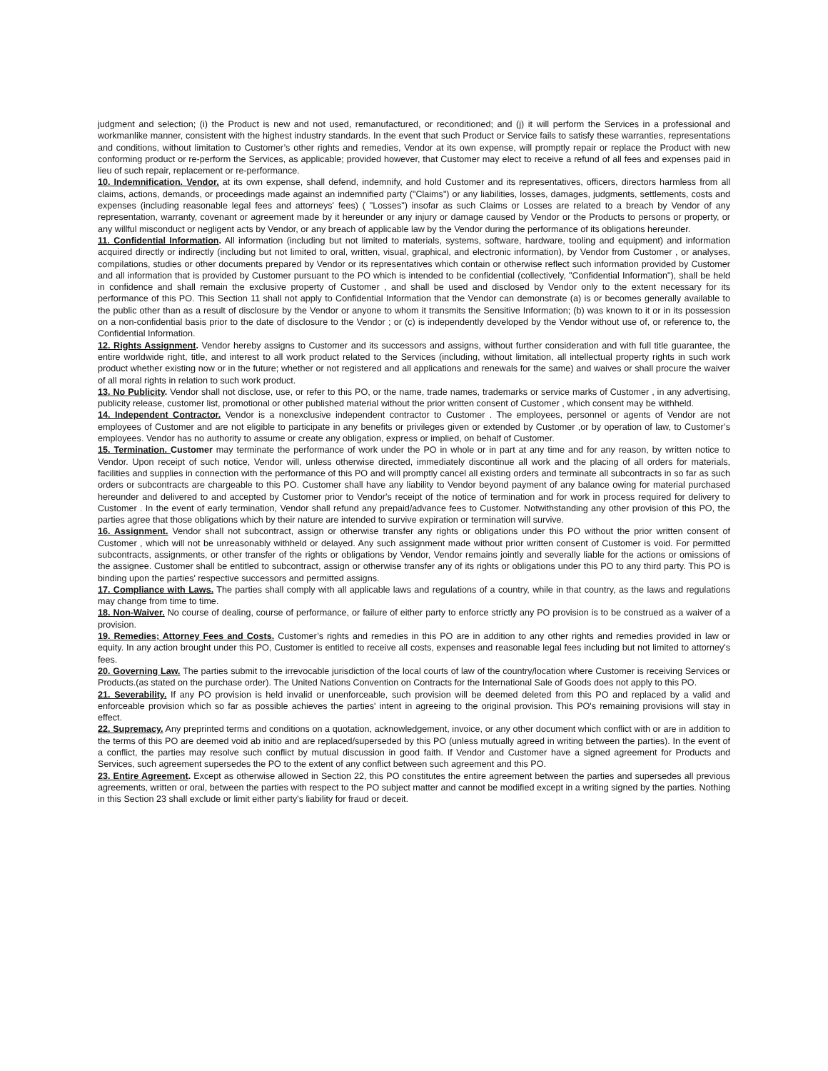judgment and selection; (i) the Product is new and not used, remanufactured, or reconditioned; and (j) it will perform the Services in a professional and workmanlike manner, consistent with the highest industry standards. In the event that such Product or Service fails to satisfy these warranties, representations and conditions, without limitation to Customer’s other rights and remedies, Vendor at its own expense, will promptly repair or replace the Product with new conforming product or re-perform the Services, as applicable; provided however, that Customer may elect to receive a refund of all fees and expenses paid in lieu of such repair, replacement or re-performance.
10. Indemnification. Vendor, at its own expense, shall defend, indemnify, and hold Customer and its representatives, officers, directors harmless from all claims, actions, demands, or proceedings made against an indemnified party ("Claims") or any liabilities, losses, damages, judgments, settlements, costs and expenses (including reasonable legal fees and attorneys' fees) ( "Losses") insofar as such Claims or Losses are related to a breach by Vendor of any representation, warranty, covenant or agreement made by it hereunder or any injury or damage caused by Vendor or the Products to persons or property, or any willful misconduct or negligent acts by Vendor, or any breach of applicable law by the Vendor during the performance of its obligations hereunder.
11. Confidential Information. All information (including but not limited to materials, systems, software, hardware, tooling and equipment) and information acquired directly or indirectly (including but not limited to oral, written, visual, graphical, and electronic information), by Vendor from Customer , or analyses, compilations, studies or other documents prepared by Vendor or its representatives which contain or otherwise reflect such information provided by Customer and all information that is provided by Customer pursuant to the PO which is intended to be confidential (collectively, "Confidential Information"), shall be held in confidence and shall remain the exclusive property of Customer , and shall be used and disclosed by Vendor only to the extent necessary for its performance of this PO. This Section 11 shall not apply to Confidential Information that the Vendor can demonstrate (a) is or becomes generally available to the public other than as a result of disclosure by the Vendor or anyone to whom it transmits the Sensitive Information; (b) was known to it or in its possession on a non-confidential basis prior to the date of disclosure to the Vendor ; or (c) is independently developed by the Vendor without use of, or reference to, the Confidential Information.
12. Rights Assignment. Vendor hereby assigns to Customer and its successors and assigns, without further consideration and with full title guarantee, the entire worldwide right, title, and interest to all work product related to the Services (including, without limitation, all intellectual property rights in such work product whether existing now or in the future; whether or not registered and all applications and renewals for the same) and waives or shall procure the waiver of all moral rights in relation to such work product.
13. No Publicity. Vendor shall not disclose, use, or refer to this PO, or the name, trade names, trademarks or service marks of Customer , in any advertising, publicity release, customer list, promotional or other published material without the prior written consent of Customer , which consent may be withheld.
14. Independent Contractor. Vendor is a nonexclusive independent contractor to Customer . The employees, personnel or agents of Vendor are not employees of Customer and are not eligible to participate in any benefits or privileges given or extended by Customer ,or by operation of law, to Customer’s employees. Vendor has no authority to assume or create any obligation, express or implied, on behalf of Customer.
15. Termination. Customer may terminate the performance of work under the PO in whole or in part at any time and for any reason, by written notice to Vendor. Upon receipt of such notice, Vendor will, unless otherwise directed, immediately discontinue all work and the placing of all orders for materials, facilities and supplies in connection with the performance of this PO and will promptly cancel all existing orders and terminate all subcontracts in so far as such orders or subcontracts are chargeable to this PO. Customer shall have any liability to Vendor beyond payment of any balance owing for material purchased hereunder and delivered to and accepted by Customer prior to Vendor's receipt of the notice of termination and for work in process required for delivery to Customer . In the event of early termination, Vendor shall refund any prepaid/advance fees to Customer. Notwithstanding any other provision of this PO, the parties agree that those obligations which by their nature are intended to survive expiration or termination will survive.
16. Assignment. Vendor shall not subcontract, assign or otherwise transfer any rights or obligations under this PO without the prior written consent of Customer , which will not be unreasonably withheld or delayed. Any such assignment made without prior written consent of Customer is void. For permitted subcontracts, assignments, or other transfer of the rights or obligations by Vendor, Vendor remains jointly and severally liable for the actions or omissions of the assignee. Customer shall be entitled to subcontract, assign or otherwise transfer any of its rights or obligations under this PO to any third party. This PO is binding upon the parties' respective successors and permitted assigns.
17. Compliance with Laws. The parties shall comply with all applicable laws and regulations of a country, while in that country, as the laws and regulations may change from time to time.
18. Non-Waiver. No course of dealing, course of performance, or failure of either party to enforce strictly any PO provision is to be construed as a waiver of a provision.
19. Remedies; Attorney Fees and Costs. Customer’s rights and remedies in this PO are in addition to any other rights and remedies provided in law or equity. In any action brought under this PO, Customer is entitled to receive all costs, expenses and reasonable legal fees including but not limited to attorney's fees.
20. Governing Law. The parties submit to the irrevocable jurisdiction of the local courts of law of the country/location where Customer is receiving Services or Products.(as stated on the purchase order). The United Nations Convention on Contracts for the International Sale of Goods does not apply to this PO.
21. Severability. If any PO provision is held invalid or unenforceable, such provision will be deemed deleted from this PO and replaced by a valid and enforceable provision which so far as possible achieves the parties' intent in agreeing to the original provision. This PO's remaining provisions will stay in effect.
22. Supremacy. Any preprinted terms and conditions on a quotation, acknowledgement, invoice, or any other document which conflict with or are in addition to the terms of this PO are deemed void ab initio and are replaced/superseded by this PO (unless mutually agreed in writing between the parties). In the event of a conflict, the parties may resolve such conflict by mutual discussion in good faith. If Vendor and Customer have a signed agreement for Products and Services, such agreement supersedes the PO to the extent of any conflict between such agreement and this PO.
23. Entire Agreement. Except as otherwise allowed in Section 22, this PO constitutes the entire agreement between the parties and supersedes all previous agreements, written or oral, between the parties with respect to the PO subject matter and cannot be modified except in a writing signed by the parties. Nothing in this Section 23 shall exclude or limit either party's liability for fraud or deceit.